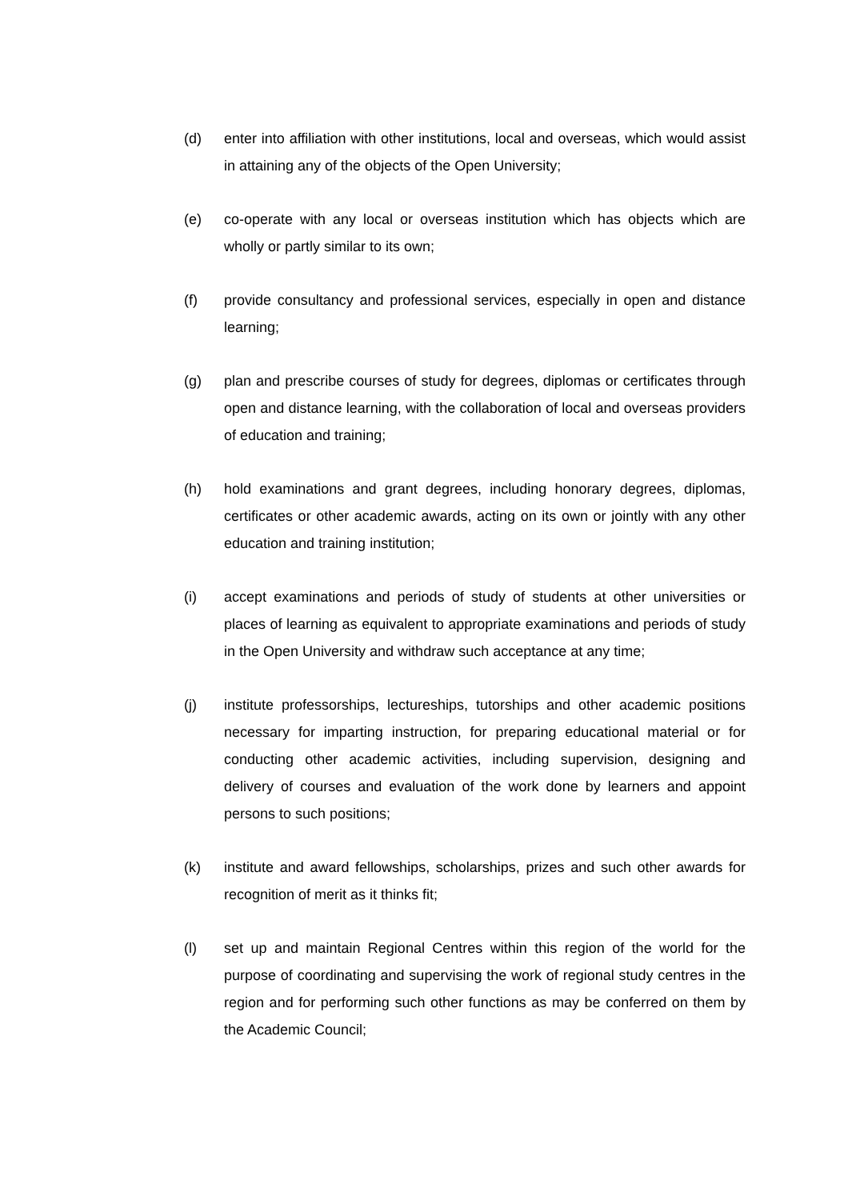(d) enter into affiliation with other institutions, local and overseas, which would assist in attaining any of the objects of the Open University;
(e) co-operate with any local or overseas institution which has objects which are wholly or partly similar to its own;
(f) provide consultancy and professional services, especially in open and distance learning;
(g) plan and prescribe courses of study for degrees, diplomas or certificates through open and distance learning, with the collaboration of local and overseas providers of education and training;
(h) hold examinations and grant degrees, including honorary degrees, diplomas, certificates or other academic awards, acting on its own or jointly with any other education and training institution;
(i) accept examinations and periods of study of students at other universities or places of learning as equivalent to appropriate examinations and periods of study in the Open University and withdraw such acceptance at any time;
(j) institute professorships, lectureships, tutorships and other academic positions necessary for imparting instruction, for preparing educational material or for conducting other academic activities, including supervision, designing and delivery of courses and evaluation of the work done by learners and appoint persons to such positions;
(k) institute and award fellowships, scholarships, prizes and such other awards for recognition of merit as it thinks fit;
(l) set up and maintain Regional Centres within this region of the world for the purpose of coordinating and supervising the work of regional study centres in the region and for performing such other functions as may be conferred on them by the Academic Council;